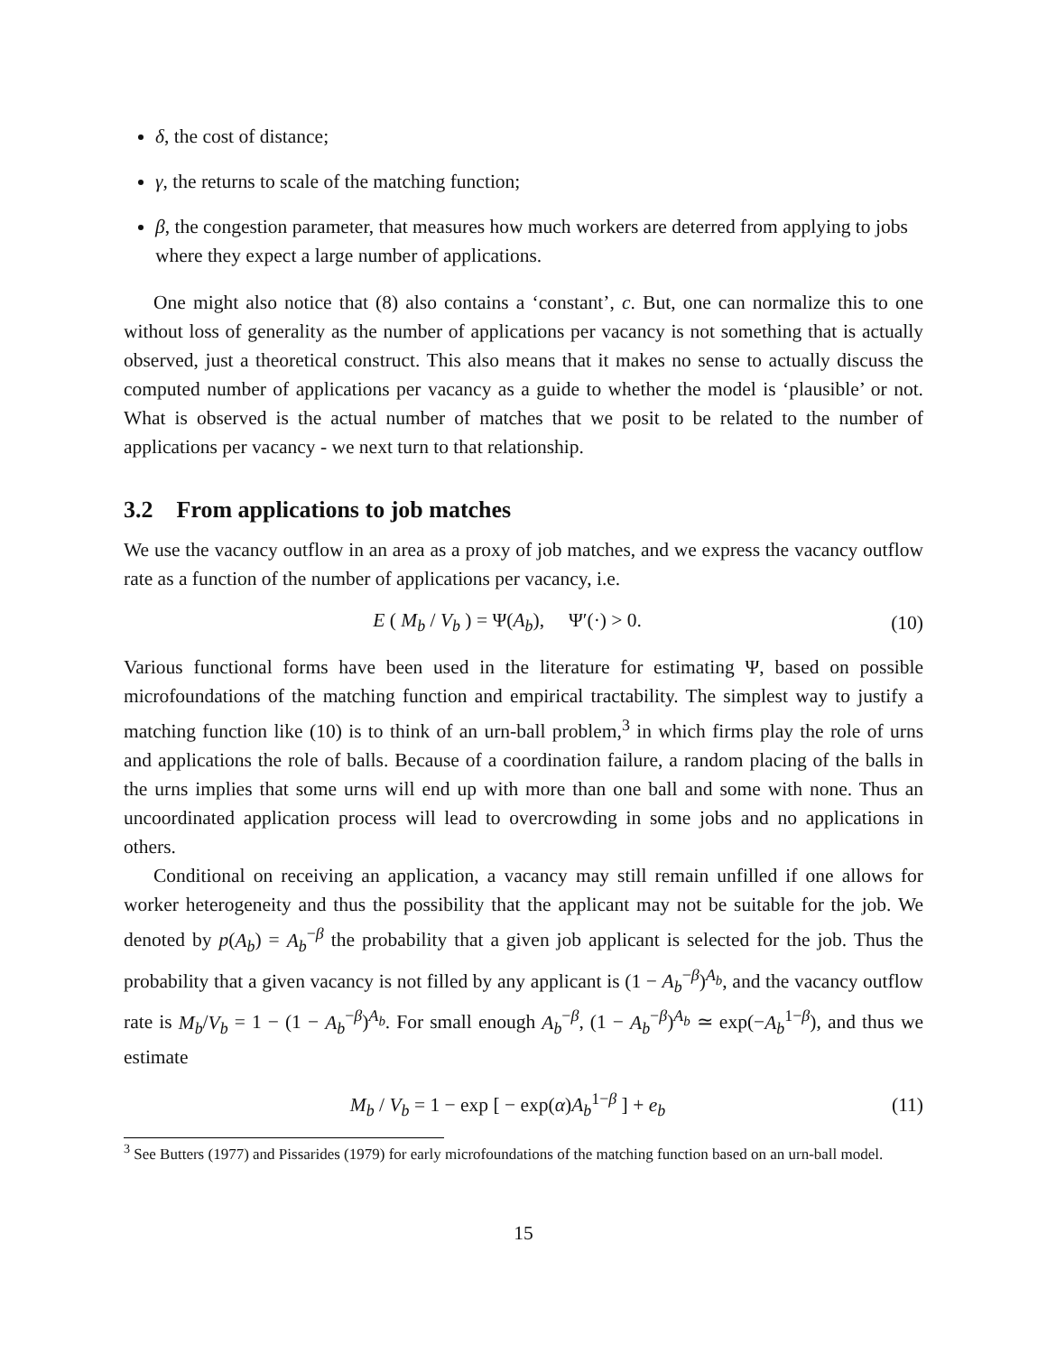δ, the cost of distance;
γ, the returns to scale of the matching function;
β, the congestion parameter, that measures how much workers are deterred from applying to jobs where they expect a large number of applications.
One might also notice that (8) also contains a ‘constant’, c. But, one can normalize this to one without loss of generality as the number of applications per vacancy is not something that is actually observed, just a theoretical construct. This also means that it makes no sense to actually discuss the computed number of applications per vacancy as a guide to whether the model is ‘plausible’ or not. What is observed is the actual number of matches that we posit to be related to the number of applications per vacancy - we next turn to that relationship.
3.2 From applications to job matches
We use the vacancy outflow in an area as a proxy of job matches, and we express the vacancy outflow rate as a function of the number of applications per vacancy, i.e.
E ( M<sub>b</sub> / V<sub>b</sub> ) = Ψ(A<sub>b</sub>), Ψ′(·) > 0. (10)
Various functional forms have been used in the literature for estimating Ψ, based on possible microfoundations of the matching function and empirical tractability. The simplest way to justify a matching function like (10) is to think of an urn-ball problem,<sup>3</sup> in which firms play the role of urns and applications the role of balls. Because of a coordination failure, a random placing of the balls in the urns implies that some urns will end up with more than one ball and some with none. Thus an uncoordinated application process will lead to overcrowding in some jobs and no applications in others.
Conditional on receiving an application, a vacancy may still remain unfilled if one allows for worker heterogeneity and thus the possibility that the applicant may not be suitable for the job. We denoted by p(A<sub>b</sub>) = A<sub>b</sub><sup>−β</sup> the probability that a given job applicant is selected for the job. Thus the probability that a given vacancy is not filled by any applicant is (1 − A<sub>b</sub><sup>−β</sup>)<sup>A<sub>b</sub></sup>, and the vacancy outflow rate is M<sub>b</sub>/V<sub>b</sub> = 1 − (1 − A<sub>b</sub><sup>−β</sup>)<sup>A<sub>b</sub></sup>. For small enough A<sub>b</sub><sup>−β</sup>, (1 − A<sub>b</sub><sup>−β</sup>)<sup>A<sub>b</sub></sup> ≃ exp(−A<sub>b</sub><sup>1−β</sup>), and thus we estimate
M<sub>b</sub> / V<sub>b</sub> = 1 − exp [ − exp(α)A<sub>b</sub><sup>1−β</sup> ] + e<sub>b</sub> (11)
<sup>3</sup> See Butters (1977) and Pissarides (1979) for early microfoundations of the matching function based on an urn-ball model.
15